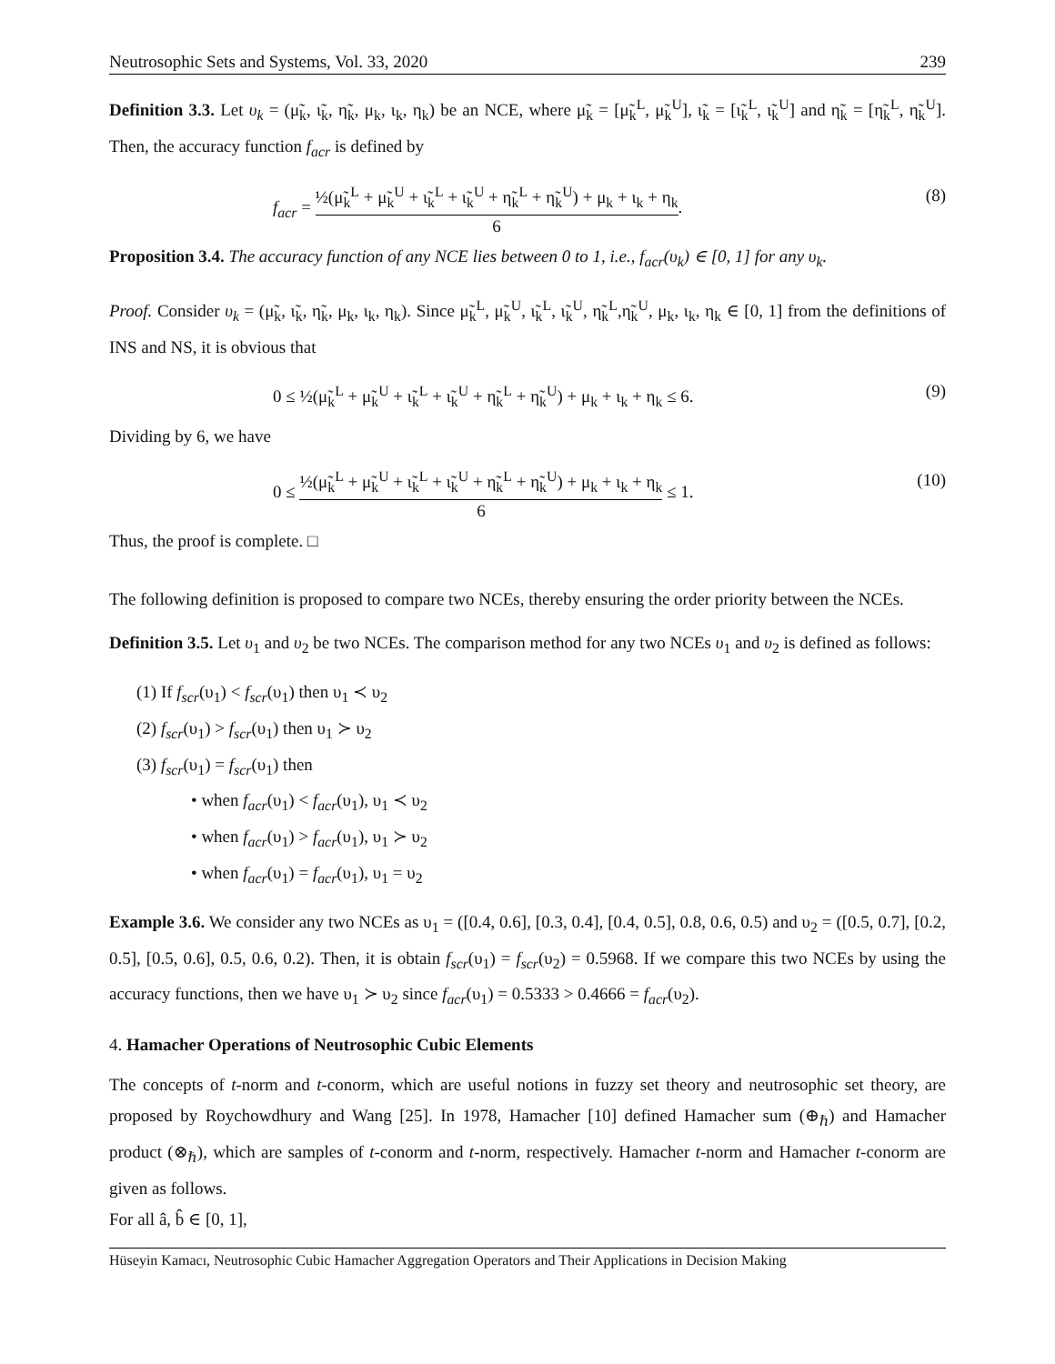Neutrosophic Sets and Systems, Vol. 33, 2020 239
Definition 3.3. Let υ<sub>k</sub> = (μ̃<sub>k</sub>, ι̃<sub>k</sub>, η̃<sub>k</sub>, μ<sub>k</sub>, ι<sub>k</sub>, η<sub>k</sub>) be an NCE, where μ̃<sub>k</sub> = [μ̃<sub>k</sub><sup>L</sup>, μ̃<sub>k</sub><sup>U</sup>], ι̃<sub>k</sub> = [ι̃<sub>k</sub><sup>L</sup>, ι̃<sub>k</sub><sup>U</sup>] and η̃<sub>k</sub> = [η̃<sub>k</sub><sup>L</sup>, η̃<sub>k</sub><sup>U</sup>]. Then, the accuracy function f<sub>acr</sub> is defined by
f<sub>acr</sub> = ½(μ̃<sub>k</sub><sup>L</sup> + μ̃<sub>k</sub><sup>U</sup> + ι̃<sub>k</sub><sup>L</sup> + ι̃<sub>k</sub><sup>U</sup> + η̃<sub>k</sub><sup>L</sup> + η̃<sub>k</sub><sup>U</sup>) + μ<sub>k</sub> + ι<sub>k</sub> + η<sub>k</sub> 6. (8)
Proposition 3.4. The accuracy function of any NCE lies between 0 to 1, i.e., f<sub>acr</sub>(υ<sub>k</sub>) ∈ [0, 1] for any υ<sub>k</sub>.
Proof. Consider υ<sub>k</sub> = (μ̃<sub>k</sub>, ι̃<sub>k</sub>, η̃<sub>k</sub>, μ<sub>k</sub>, ι<sub>k</sub>, η<sub>k</sub>). Since μ̃<sub>k</sub><sup>L</sup>, μ̃<sub>k</sub><sup>U</sup>, ι̃<sub>k</sub><sup>L</sup>, ι̃<sub>k</sub><sup>U</sup>, η̃<sub>k</sub><sup>L</sup>,η̃<sub>k</sub><sup>U</sup>, μ<sub>k</sub>, ι<sub>k</sub>, η<sub>k</sub> ∈ [0, 1] from the definitions of INS and NS, it is obvious that
0 ≤ ½(μ̃<sub>k</sub><sup>L</sup> + μ̃<sub>k</sub><sup>U</sup> + ι̃<sub>k</sub><sup>L</sup> + ι̃<sub>k</sub><sup>U</sup> + η̃<sub>k</sub><sup>L</sup> + η̃<sub>k</sub><sup>U</sup>) + μ<sub>k</sub> + ι<sub>k</sub> + η<sub>k</sub> ≤ 6. (9)
Dividing by 6, we have
0 ≤ ½(μ̃<sub>k</sub><sup>L</sup> + μ̃<sub>k</sub><sup>U</sup> + ι̃<sub>k</sub><sup>L</sup> + ι̃<sub>k</sub><sup>U</sup> + η̃<sub>k</sub><sup>L</sup> + η̃<sub>k</sub><sup>U</sup>) + μ<sub>k</sub> + ι<sub>k</sub> + η<sub>k</sub> 6 ≤ 1. (10)
Thus, the proof is complete. □
The following definition is proposed to compare two NCEs, thereby ensuring the order priority between the NCEs.
Definition 3.5. Let υ<sub>1</sub> and υ<sub>2</sub> be two NCEs. The comparison method for any two NCEs υ<sub>1</sub> and υ<sub>2</sub> is defined as follows:
(1) If f<sub>scr</sub>(υ<sub>1</sub>) < f<sub>scr</sub>(υ<sub>1</sub>) then υ<sub>1</sub> ≺ υ<sub>2</sub>
(2) f<sub>scr</sub>(υ<sub>1</sub>) > f<sub>scr</sub>(υ<sub>1</sub>) then υ<sub>1</sub> ≻ υ<sub>2</sub>
(3) f<sub>scr</sub>(υ<sub>1</sub>) = f<sub>scr</sub>(υ<sub>1</sub>) then
• when f<sub>acr</sub>(υ<sub>1</sub>) < f<sub>acr</sub>(υ<sub>1</sub>), υ<sub>1</sub> ≺ υ<sub>2</sub>
• when f<sub>acr</sub>(υ<sub>1</sub>) > f<sub>acr</sub>(υ<sub>1</sub>), υ<sub>1</sub> ≻ υ<sub>2</sub>
• when f<sub>acr</sub>(υ<sub>1</sub>) = f<sub>acr</sub>(υ<sub>1</sub>), υ<sub>1</sub> = υ<sub>2</sub>
Example 3.6. We consider any two NCEs as υ<sub>1</sub> = ([0.4, 0.6], [0.3, 0.4], [0.4, 0.5], 0.8, 0.6, 0.5) and υ<sub>2</sub> = ([0.5, 0.7], [0.2, 0.5], [0.5, 0.6], 0.5, 0.6, 0.2). Then, it is obtain f<sub>scr</sub>(υ<sub>1</sub>) = f<sub>scr</sub>(υ<sub>2</sub>) = 0.5968. If we compare this two NCEs by using the accuracy functions, then we have υ<sub>1</sub> ≻ υ<sub>2</sub> since f<sub>acr</sub>(υ<sub>1</sub>) = 0.5333 > 0.4666 = f<sub>acr</sub>(υ<sub>2</sub>).
4. Hamacher Operations of Neutrosophic Cubic Elements
The concepts of t-norm and t-conorm, which are useful notions in fuzzy set theory and neutrosophic set theory, are proposed by Roychowdhury and Wang [25]. In 1978, Hamacher [10] defined Hamacher sum (⊕<sub>ℏ</sub>) and Hamacher product (⊗<sub>ℏ</sub>), which are samples of t-conorm and t-norm, respectively. Hamacher t-norm and Hamacher t-conorm are given as follows.
For all â, b̂ ∈ [0, 1],
Hüseyin Kamacı, Neutrosophic Cubic Hamacher Aggregation Operators and Their Applications in Decision Making